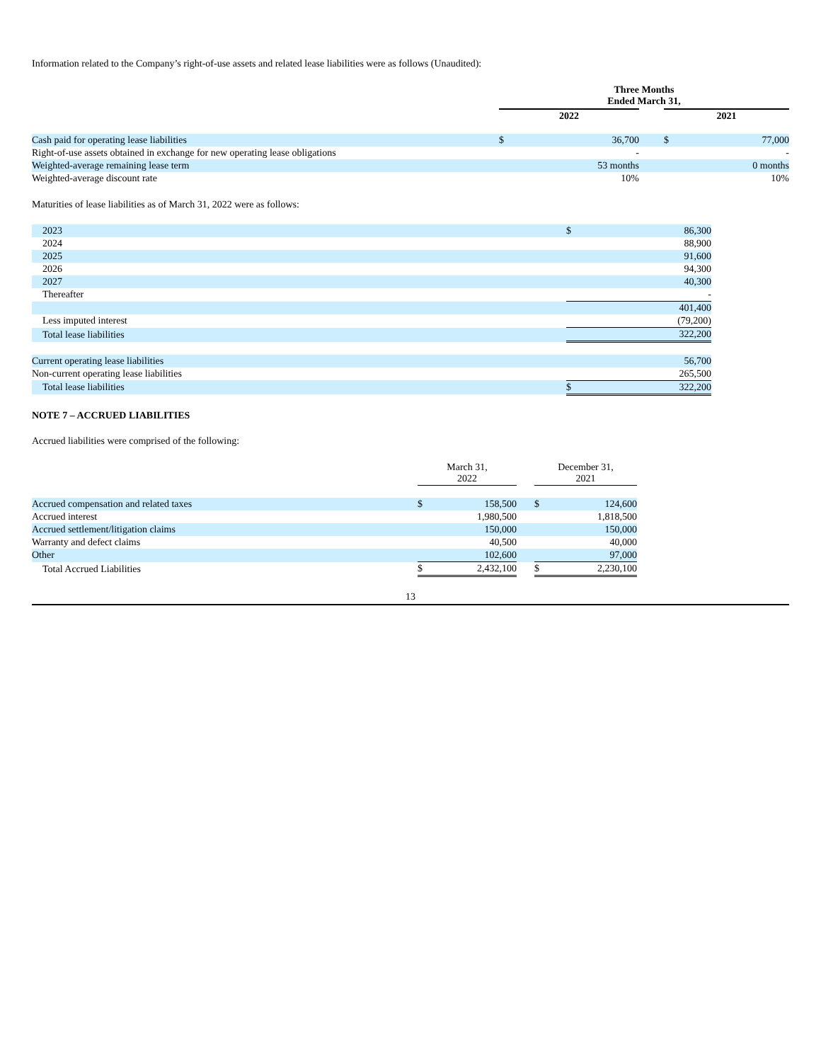Information related to the Company’s right-of-use assets and related lease liabilities were as follows (Unaudited):
| | Three Months Ended March 31, | | | | |
| | 2022 | | | 2021 | |
| Cash paid for operating lease liabilities | $ | 36,700 | | $ | 77,000 |
| Right-of-use assets obtained in exchange for new operating lease obligations | | - | | | - |
| Weighted-average remaining lease term | | 53 months | | | 0 months |
| Weighted-average discount rate | | 10% | | | 10% |
Maturities of lease liabilities as of March 31, 2022 were as follows:
| 2023 | $ | 86,300 |
| 2024 | | 88,900 |
| 2025 | | 91,600 |
| 2026 | | 94,300 |
| 2027 | | 40,300 |
| Thereafter | | - |
| | | 401,400 |
| Less imputed interest | | (79,200) |
| Total lease liabilities | | 322,200 |
| Current operating lease liabilities | | 56,700 |
| Non-current operating lease liabilities | | 265,500 |
| Total lease liabilities | $ | 322,200 |
NOTE 7 – ACCRUED LIABILITIES
Accrued liabilities were comprised of the following:
| | March 31, 2022 | | | December 31, 2021 | |
| Accrued compensation and related taxes | $ | 158,500 | | $ | 124,600 |
| Accrued interest | | 1,980,500 | | | 1,818,500 |
| Accrued settlement/litigation claims | | 150,000 | | | 150,000 |
| Warranty and defect claims | | 40,500 | | | 40,000 |
| Other | | 102,600 | | | 97,000 |
| Total Accrued Liabilities | $ | 2,432,100 | | $ | 2,230,100 |
13